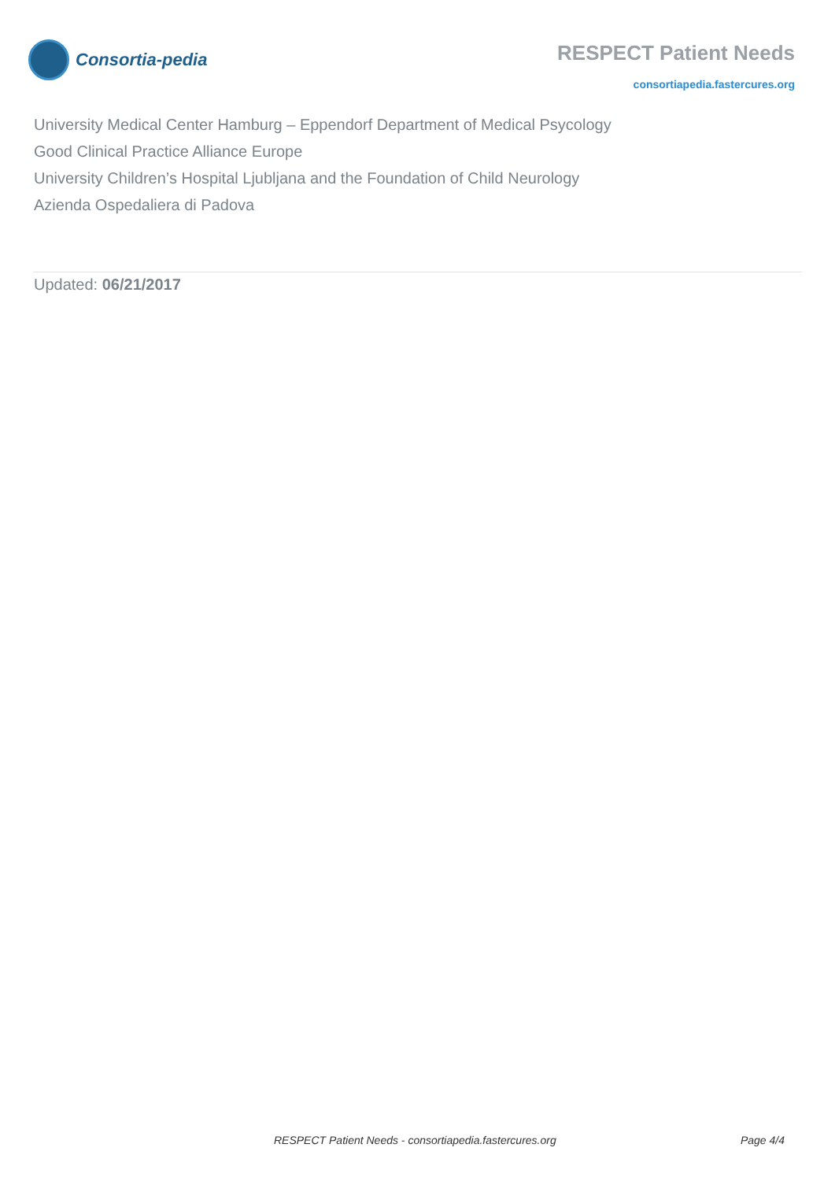Consortia-pedia
RESPECT Patient Needs
consortiapedia.fastercures.org
University Medical Center Hamburg – Eppendorf Department of Medical Psycology
Good Clinical Practice Alliance Europe
University Children’s Hospital Ljubljana and the Foundation of Child Neurology
Azienda Ospedaliera di Padova
Updated: 06/21/2017
RESPECT Patient Needs - consortiapedia.fastercures.org Page 4/4